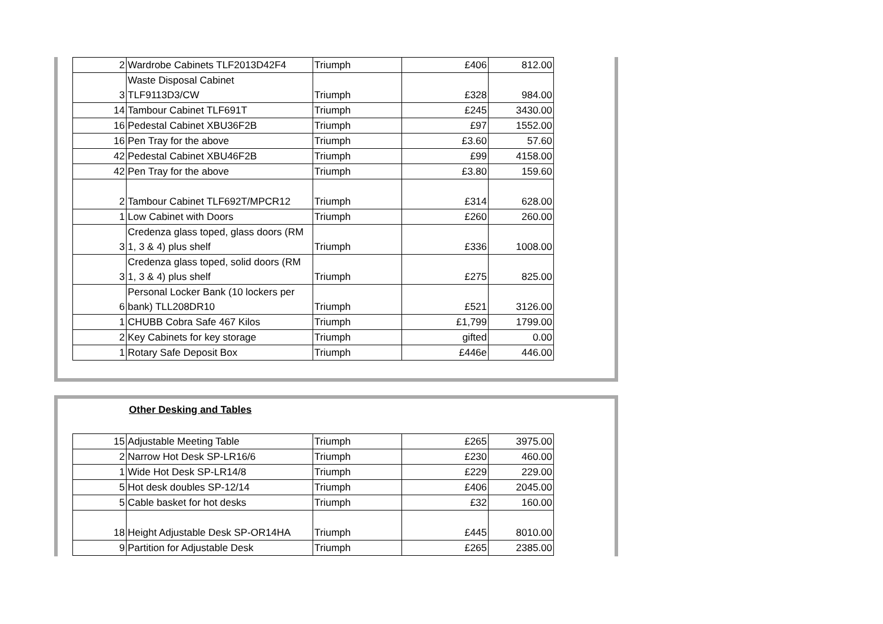| 2 | Wardrobe Cabinets TLF2013D42F4 | Triumph | £406 | 812.00 |
| 3 | Waste Disposal Cabinet TLF9113D3/CW | Triumph | £328 | 984.00 |
| 14 | Tambour Cabinet TLF691T | Triumph | £245 | 3430.00 |
| 16 | Pedestal Cabinet XBU36F2B | Triumph | £97 | 1552.00 |
| 16 | Pen Tray for the above | Triumph | £3.60 | 57.60 |
| 42 | Pedestal Cabinet XBU46F2B | Triumph | £99 | 4158.00 |
| 42 | Pen Tray for the above | Triumph | £3.80 | 159.60 |
| 2 | Tambour Cabinet TLF692T/MPCR12 | Triumph | £314 | 628.00 |
| 1 | Low Cabinet with Doors | Triumph | £260 | 260.00 |
| 3 | Credenza glass toped, glass doors (RM 1, 3 & 4) plus shelf | Triumph | £336 | 1008.00 |
| 3 | Credenza glass toped, solid doors (RM 1, 3 & 4) plus shelf | Triumph | £275 | 825.00 |
| 6 | Personal Locker Bank (10 lockers per bank) TLL208DR10 | Triumph | £521 | 3126.00 |
| 1 | CHUBB Cobra Safe 467 Kilos | Triumph | £1,799 | 1799.00 |
| 2 | Key Cabinets for key storage | Triumph | gifted | 0.00 |
| 1 | Rotary Safe Deposit Box | Triumph | £446e | 446.00 |
Other Desking and Tables
| 15 | Adjustable Meeting Table | Triumph | £265 | 3975.00 |
| 2 | Narrow Hot Desk SP-LR16/6 | Triumph | £230 | 460.00 |
| 1 | Wide Hot Desk SP-LR14/8 | Triumph | £229 | 229.00 |
| 5 | Hot desk doubles SP-12/14 | Triumph | £406 | 2045.00 |
| 5 | Cable basket for hot desks | Triumph | £32 | 160.00 |
| 18 | Height Adjustable Desk SP-OR14HA | Triumph | £445 | 8010.00 |
| 9 | Partition for Adjustable Desk | Triumph | £265 | 2385.00 |